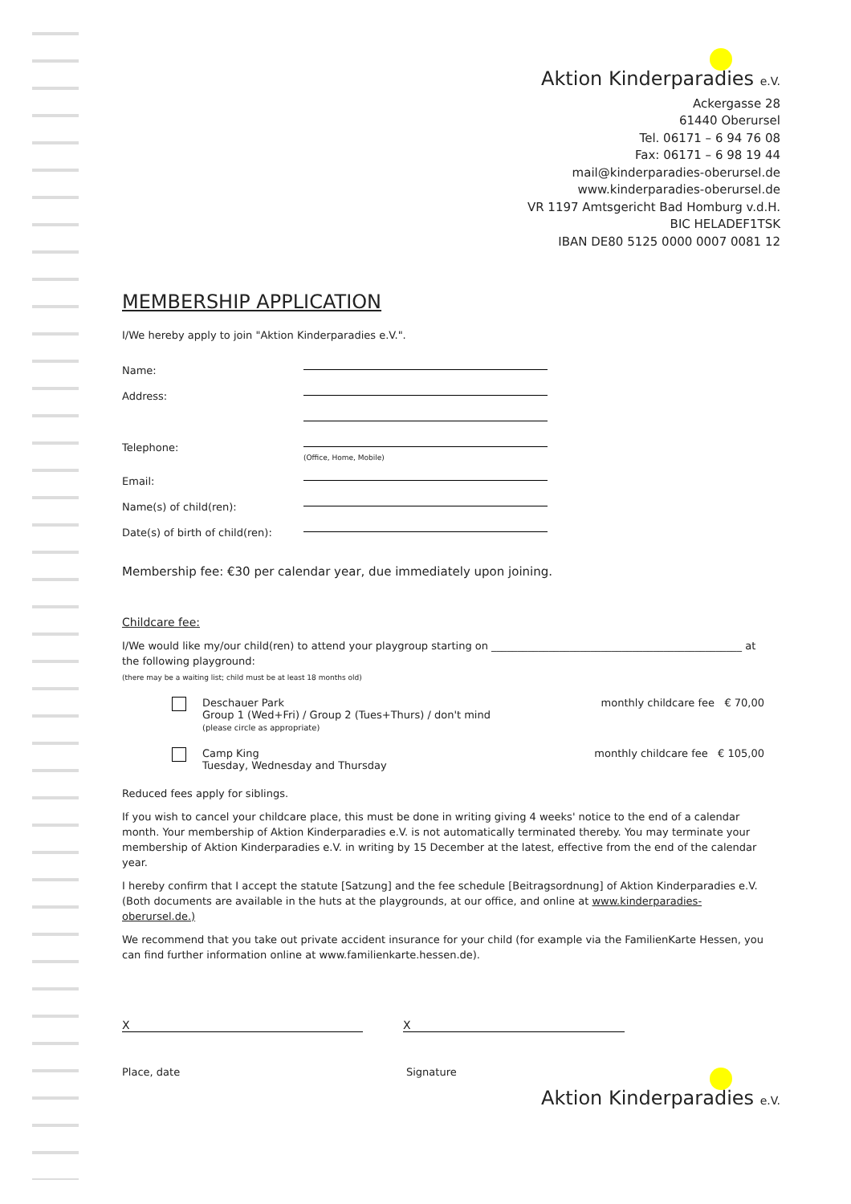Aktion Kinderparadies e.V.
Ackergasse 28
61440 Oberursel
Tel. 06171 – 6 94 76 08
Fax: 06171 – 6 98 19 44
mail@kinderparadies-oberursel.de
www.kinderparadies-oberursel.de
VR 1197 Amtsgericht Bad Homburg v.d.H.
BIC HELADEF1TSK
IBAN DE80 5125 0000 0007 0081 12
MEMBERSHIP APPLICATION
I/We hereby apply to join "Aktion Kinderparadies e.V.".
Name:
Address:
Telephone:
(Office, Home, Mobile)
Email:
Name(s) of child(ren):
Date(s) of birth of child(ren):
Membership fee: €30 per calendar year, due immediately upon joining.
Childcare fee:
I/We would like my/our child(ren) to attend your playgroup starting on ________________________________________________ at
the following playground:
(there may be a waiting list; child must be at least 18 months old)
Deschauer Park
Group 1 (Wed+Fri) / Group 2 (Tues+Thurs) / don't mind
(please circle as appropriate)
monthly childcare fee € 70,00
Camp King
Tuesday, Wednesday and Thursday
monthly childcare fee € 105,00
Reduced fees apply for siblings.
If you wish to cancel your childcare place, this must be done in writing giving 4 weeks' notice to the end of a calendar month. Your membership of Aktion Kinderparadies e.V. is not automatically terminated thereby. You may terminate your membership of Aktion Kinderparadies e.V. in writing by 15 December at the latest, effective from the end of the calendar year.
I hereby confirm that I accept the statute [Satzung] and the fee schedule [Beitragsordnung] of Aktion Kinderparadies e.V. (Both documents are available in the huts at the playgrounds, at our office, and online at www.kinderparadies-oberursel.de.)
We recommend that you take out private accident insurance for your child (for example via the FamilienKarte Hessen, you can find further information online at www.familienkarte.hessen.de).
X X
Place, date Signature
Aktion Kinderparadies e.V.